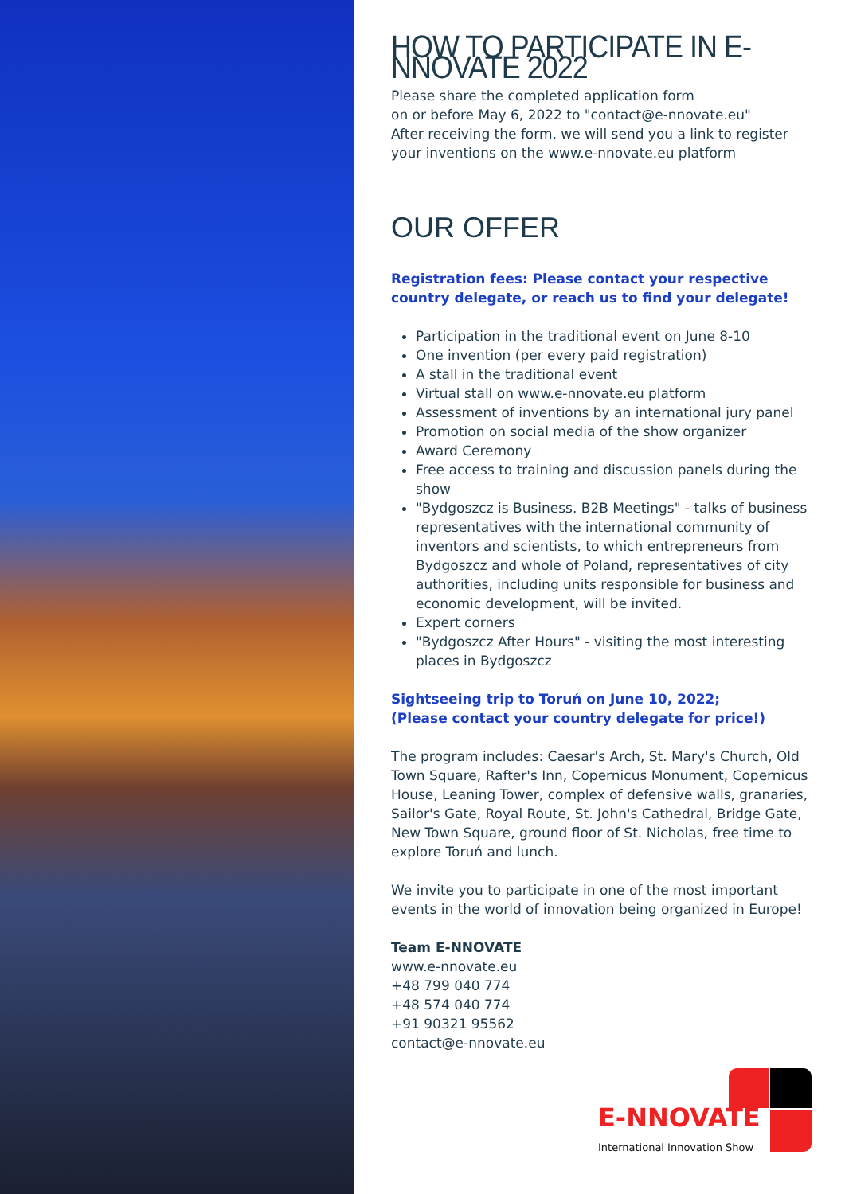HOW TO PARTICIPATE IN E-NNOVATE 2022
Please share the completed application form
on or before May 6, 2022 to "contact@e-nnovate.eu"
After receiving the form, we will send you a link to register your inventions on the www.e-nnovate.eu platform
OUR OFFER
Registration fees: Please contact your respective country delegate, or reach us to find your delegate!
Participation in the traditional event on June 8-10
One invention (per every paid registration)
A stall in the traditional event
Virtual stall on www.e-nnovate.eu platform
Assessment of inventions by an international jury panel
Promotion on social media of the show organizer
Award Ceremony
Free access to training and discussion panels during the show
"Bydgoszcz is Business. B2B Meetings" - talks of business representatives with the international community of inventors and scientists, to which entrepreneurs from Bydgoszcz and whole of Poland, representatives of city authorities, including units responsible for business and economic development, will be invited.
Expert corners
"Bydgoszcz After Hours" - visiting the most interesting places in Bydgoszcz
Sightseeing trip to Toruń on June 10, 2022;
(Please contact your country delegate for price!)
The program includes: Caesar's Arch, St. Mary's Church, Old Town Square, Rafter's Inn, Copernicus Monument, Copernicus House, Leaning Tower, complex of defensive walls, granaries, Sailor's Gate, Royal Route, St. John's Cathedral, Bridge Gate, New Town Square, ground floor of St. Nicholas, free time to explore Toruń and lunch.
We invite you to participate in one of the most important events in the world of innovation being organized in Europe!
Team E-NNOVATE
www.e-nnovate.eu
+48 799 040 774
+48 574 040 774
+91 90321 95562
contact@e-nnovate.eu
E-NNOVATE
International Innovation Show